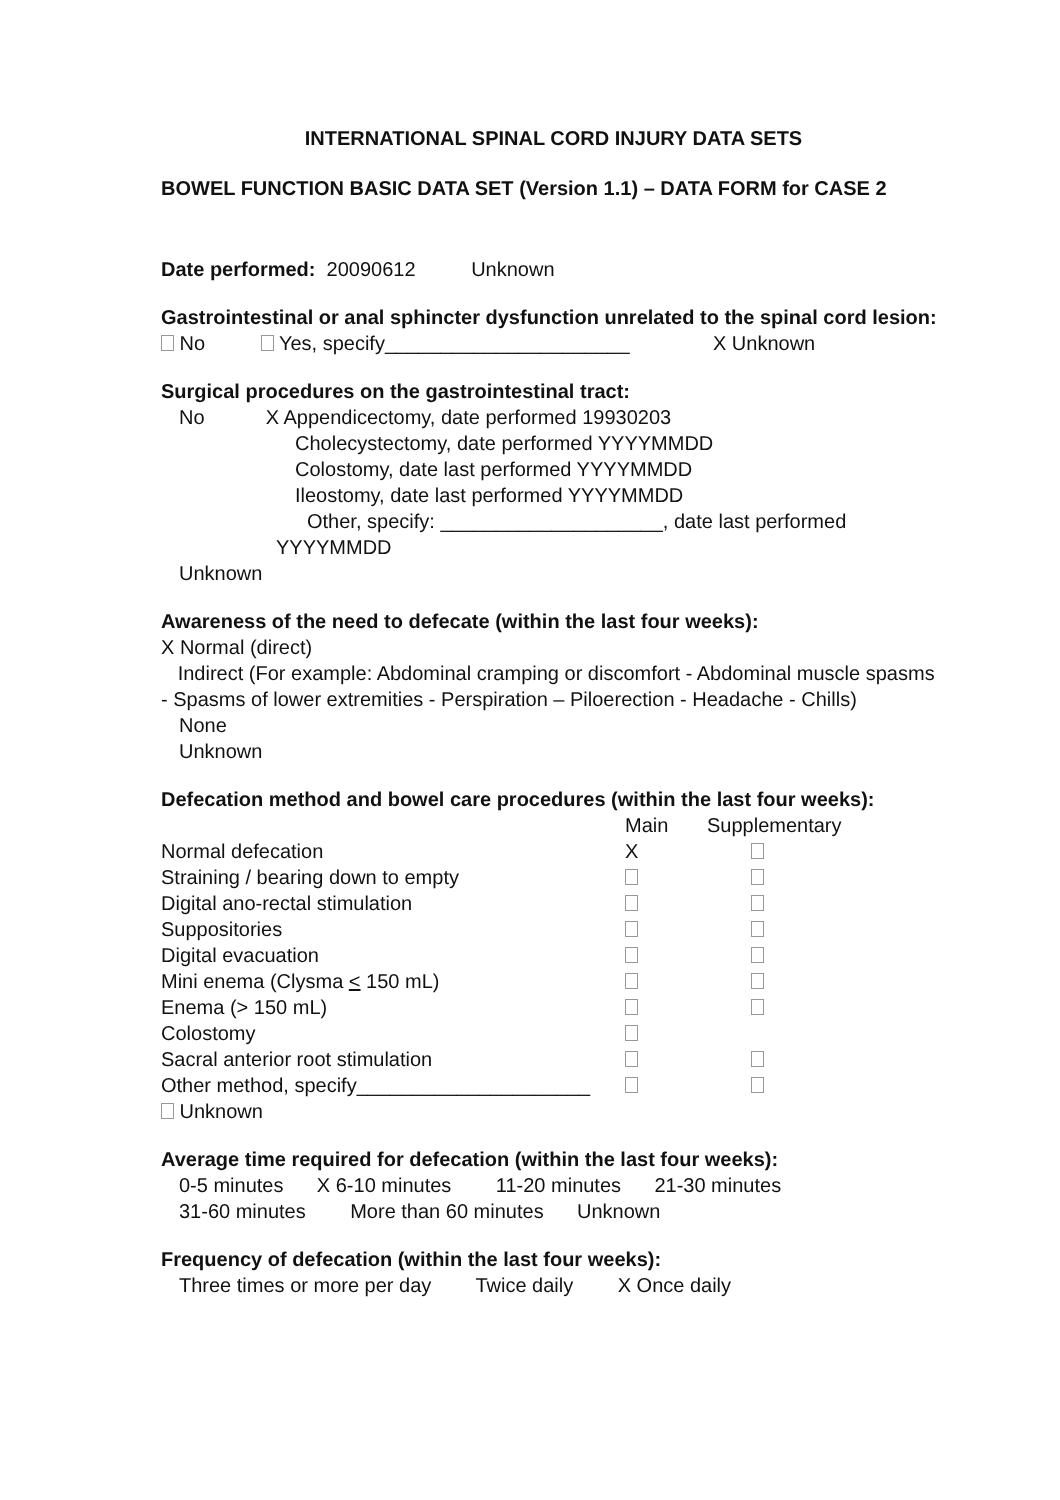INTERNATIONAL SPINAL CORD INJURY DATA SETS
BOWEL FUNCTION BASIC DATA SET (Version 1.1) – DATA FORM for CASE 2
Date performed: 20090612 Unknown
Gastrointestinal or anal sphincter dysfunction unrelated to the spinal cord lesion:
No Yes, specify______________________ X Unknown
Surgical procedures on the gastrointestinal tract:
No X Appendicectomy, date performed 19930203
Cholecystectomy, date performed YYYYMMDD
Colostomy, date last performed YYYYMMDD
Ileostomy, date last performed YYYYMMDD
Other, specify: ____________________, date last performed
YYYYMMDD
Unknown
Awareness of the need to defecate (within the last four weeks):
X Normal (direct)
Indirect (For example: Abdominal cramping or discomfort - Abdominal muscle spasms - Spasms of lower extremities - Perspiration – Piloerection - Headache - Chills)
None
Unknown
Defecation method and bowel care procedures (within the last four weeks):
| | Main | Supplementary |
| --- | --- | --- |
| Normal defecation | X | |
| Straining / bearing down to empty | | |
| Digital ano-rectal stimulation | | |
| Suppositories | | |
| Digital evacuation | | |
| Mini enema (Clysma < 150 mL) | | |
| Enema (> 150 mL) | | |
| Colostomy | | |
| Sacral anterior root stimulation | | |
| Other method, specify_____________________ | | |
Unknown
Average time required for defecation (within the last four weeks):
0-5 minutes X 6-10 minutes 11-20 minutes 21-30 minutes
31-60 minutes More than 60 minutes Unknown
Frequency of defecation (within the last four weeks):
Three times or more per day Twice daily X Once daily